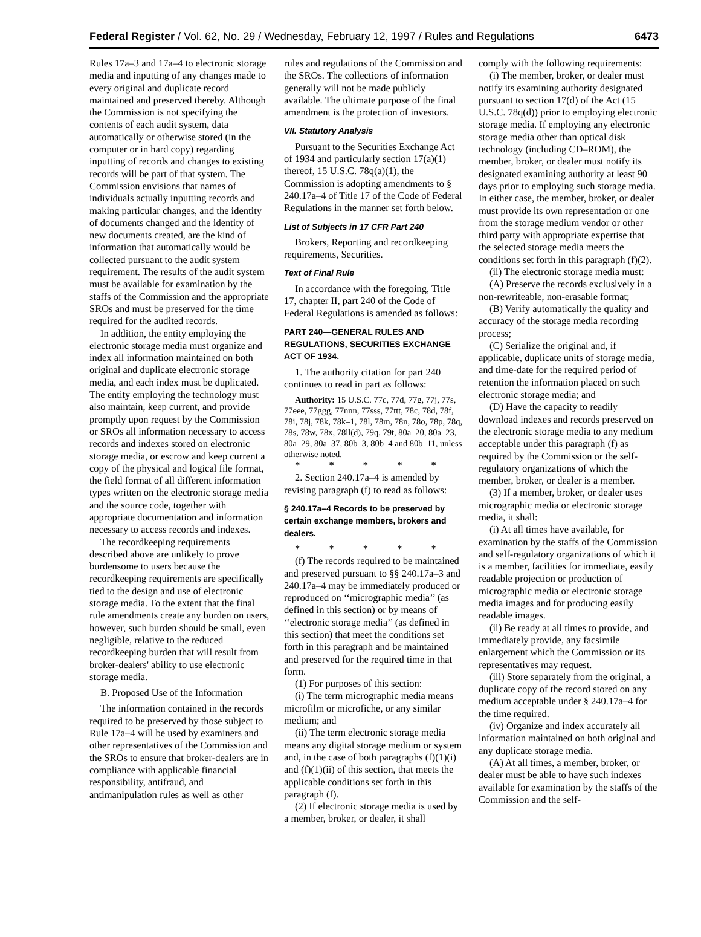Federal Register / Vol. 62, No. 29 / Wednesday, February 12, 1997 / Rules and Regulations 6473
Rules 17a–3 and 17a–4 to electronic storage media and inputting of any changes made to every original and duplicate record maintained and preserved thereby. Although the Commission is not specifying the contents of each audit system, data automatically or otherwise stored (in the computer or in hard copy) regarding inputting of records and changes to existing records will be part of that system. The Commission envisions that names of individuals actually inputting records and making particular changes, and the identity of documents changed and the identity of new documents created, are the kind of information that automatically would be collected pursuant to the audit system requirement. The results of the audit system must be available for examination by the staffs of the Commission and the appropriate SROs and must be preserved for the time required for the audited records.
In addition, the entity employing the electronic storage media must organize and index all information maintained on both original and duplicate electronic storage media, and each index must be duplicated. The entity employing the technology must also maintain, keep current, and provide promptly upon request by the Commission or SROs all information necessary to access records and indexes stored on electronic storage media, or escrow and keep current a copy of the physical and logical file format, the field format of all different information types written on the electronic storage media and the source code, together with appropriate documentation and information necessary to access records and indexes.
The recordkeeping requirements described above are unlikely to prove burdensome to users because the recordkeeping requirements are specifically tied to the design and use of electronic storage media. To the extent that the final rule amendments create any burden on users, however, such burden should be small, even negligible, relative to the reduced recordkeeping burden that will result from broker-dealers' ability to use electronic storage media.
B. Proposed Use of the Information
The information contained in the records required to be preserved by those subject to Rule 17a–4 will be used by examiners and other representatives of the Commission and the SROs to ensure that broker-dealers are in compliance with applicable financial responsibility, antifraud, and antimanipulation rules as well as other
rules and regulations of the Commission and the SROs. The collections of information generally will not be made publicly available. The ultimate purpose of the final amendment is the protection of investors.
VII. Statutory Analysis
Pursuant to the Securities Exchange Act of 1934 and particularly section 17(a)(1) thereof, 15 U.S.C. 78q(a)(1), the Commission is adopting amendments to § 240.17a–4 of Title 17 of the Code of Federal Regulations in the manner set forth below.
List of Subjects in 17 CFR Part 240
Brokers, Reporting and recordkeeping requirements, Securities.
Text of Final Rule
In accordance with the foregoing, Title 17, chapter II, part 240 of the Code of Federal Regulations is amended as follows:
PART 240—GENERAL RULES AND REGULATIONS, SECURITIES EXCHANGE ACT OF 1934.
1. The authority citation for part 240 continues to read in part as follows:
Authority: 15 U.S.C. 77c, 77d, 77g, 77j, 77s, 77eee, 77ggg, 77nnn, 77sss, 77ttt, 78c, 78d, 78f, 78i, 78j, 78k, 78k–1, 78l, 78m, 78n, 78o, 78p, 78q, 78s, 78w, 78x, 78ll(d), 79q, 79t, 80a–20, 80a–23, 80a–29, 80a–37, 80b–3, 80b–4 and 80b–11, unless otherwise noted.
* * * * *
2. Section 240.17a–4 is amended by revising paragraph (f) to read as follows:
§ 240.17a–4 Records to be preserved by certain exchange members, brokers and dealers.
* * * * *
(f) The records required to be maintained and preserved pursuant to §§ 240.17a–3 and 240.17a–4 may be immediately produced or reproduced on ‘‘micrographic media’’ (as defined in this section) or by means of ‘‘electronic storage media’’ (as defined in this section) that meet the conditions set forth in this paragraph and be maintained and preserved for the required time in that form.
(1) For purposes of this section:
(i) The term micrographic media means microfilm or microfiche, or any similar medium; and
(ii) The term electronic storage media means any digital storage medium or system and, in the case of both paragraphs (f)(1)(i) and (f)(1)(ii) of this section, that meets the applicable conditions set forth in this paragraph (f).
(2) If electronic storage media is used by a member, broker, or dealer, it shall
comply with the following requirements:
(i) The member, broker, or dealer must notify its examining authority designated pursuant to section 17(d) of the Act (15 U.S.C. 78q(d)) prior to employing electronic storage media. If employing any electronic storage media other than optical disk technology (including CD–ROM), the member, broker, or dealer must notify its designated examining authority at least 90 days prior to employing such storage media. In either case, the member, broker, or dealer must provide its own representation or one from the storage medium vendor or other third party with appropriate expertise that the selected storage media meets the conditions set forth in this paragraph (f)(2).
(ii) The electronic storage media must:
(A) Preserve the records exclusively in a non-rewriteable, non-erasable format;
(B) Verify automatically the quality and accuracy of the storage media recording process;
(C) Serialize the original and, if applicable, duplicate units of storage media, and time-date for the required period of retention the information placed on such electronic storage media; and
(D) Have the capacity to readily download indexes and records preserved on the electronic storage media to any medium acceptable under this paragraph (f) as required by the Commission or the self-regulatory organizations of which the member, broker, or dealer is a member.
(3) If a member, broker, or dealer uses micrographic media or electronic storage media, it shall:
(i) At all times have available, for examination by the staffs of the Commission and self-regulatory organizations of which it is a member, facilities for immediate, easily readable projection or production of micrographic media or electronic storage media images and for producing easily readable images.
(ii) Be ready at all times to provide, and immediately provide, any facsimile enlargement which the Commission or its representatives may request.
(iii) Store separately from the original, a duplicate copy of the record stored on any medium acceptable under § 240.17a–4 for the time required.
(iv) Organize and index accurately all information maintained on both original and any duplicate storage media.
(A) At all times, a member, broker, or dealer must be able to have such indexes available for examination by the staffs of the Commission and the self-